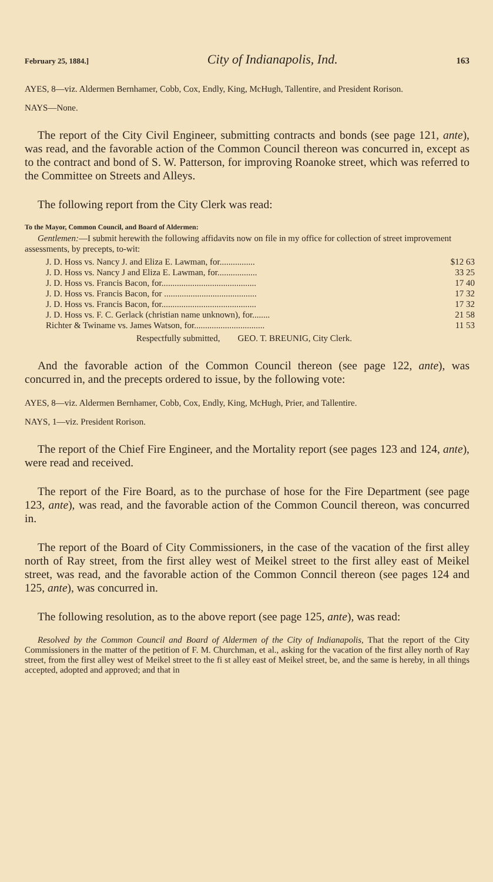February 25, 1884.] City of Indianapolis, Ind. 163
AYES, 8—viz. Aldermen Bernhamer, Cobb, Cox, Endly, King, McHugh, Tallentire, and President Rorison.
NAYS—None.
The report of the City Civil Engineer, submitting contracts and bonds (see page 121, ante), was read, and the favorable action of the Common Council thereon was concurred in, except as to the contract and bond of S. W. Patterson, for improving Roanoke street, which was referred to the Committee on Streets and Alleys.
The following report from the City Clerk was read:
To the Mayor, Common Council, and Board of Aldermen:
Gentlemen:—I submit herewith the following affidavits now on file in my office for collection of street improvement assessments, by precepts, to-wit:
| J. D. Hoss vs. Nancy J. and Eliza E. Lawman, for................ | $12 63 |
| J. D. Hoss vs. Nancy J and Eliza E. Lawman, for.................. | 33 25 |
| J. D. Hoss vs. Francis Bacon, for........................................... | 17 40 |
| J. D. Hoss vs. Francis Bacon, for .......................................... | 17 32 |
| J. D. Hoss vs. Francis Bacon, for........................................... | 17 32 |
| J. D. Hoss vs. F. C. Gerlack (christian name unknown), for........ | 21 58 |
| Richter & Twiname vs. James Watson, for................................ | 11 53 |
Respectfully submitted, GEO. T. BREUNIG, City Clerk.
And the favorable action of the Common Council thereon (see page 122, ante), was concurred in, and the precepts ordered to issue, by the following vote:
AYES, 8—viz. Aldermen Bernhamer, Cobb, Cox, Endly, King, McHugh, Prier, and Tallentire.
NAYS, 1—viz. President Rorison.
The report of the Chief Fire Engineer, and the Mortality report (see pages 123 and 124, ante), were read and received.
The report of the Fire Board, as to the purchase of hose for the Fire Department (see page 123, ante), was read, and the favorable action of the Common Council thereon, was concurred in.
The report of the Board of City Commissioners, in the case of the vacation of the first alley north of Ray street, from the first alley west of Meikel street to the first alley east of Meikel street, was read, and the favorable action of the Common Conncil thereon (see pages 124 and 125, ante), was concurred in.
The following resolution, as to the above report (see page 125, ante), was read:
Resolved by the Common Council and Board of Aldermen of the City of Indianapolis, That the report of the City Commissioners in the matter of the petition of F. M. Churchman, et al., asking for the vacation of the first alley north of Ray street, from the first alley west of Meikel street to the fi st alley east of Meikel street, be, and the same is hereby, in all things accepted, adopted and approved; and that in